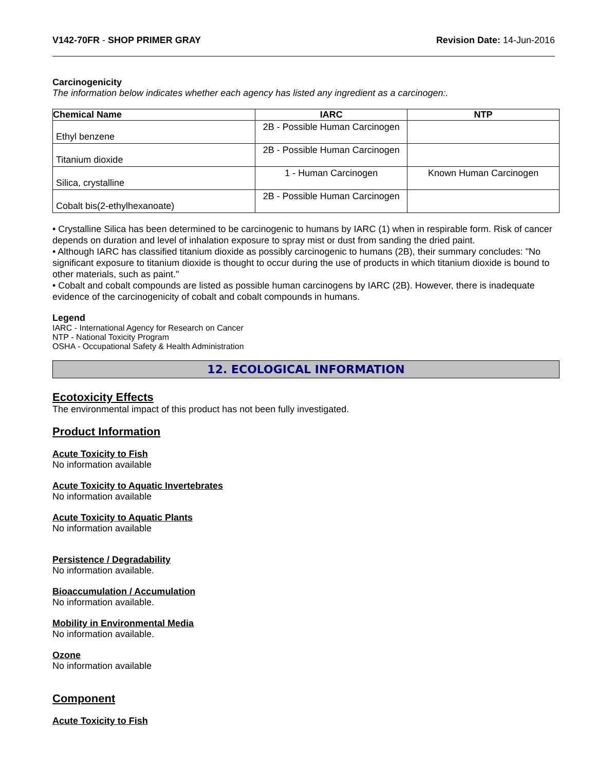V142-70FR - SHOP PRIMER GRAY Revision Date: 14-Jun-2016
Carcinogenicity
The information below indicates whether each agency has listed any ingredient as a carcinogen:.
| Chemical Name | IARC | NTP |
| --- | --- | --- |
| Ethyl benzene | 2B - Possible Human Carcinogen | |
| Titanium dioxide | 2B - Possible Human Carcinogen | |
| Silica, crystalline | 1 - Human Carcinogen | Known Human Carcinogen |
| Cobalt bis(2-ethylhexanoate) | 2B - Possible Human Carcinogen | |
• Crystalline Silica has been determined to be carcinogenic to humans by IARC (1) when in respirable form. Risk of cancer depends on duration and level of inhalation exposure to spray mist or dust from sanding the dried paint.
• Although IARC has classified titanium dioxide as possibly carcinogenic to humans (2B), their summary concludes: "No significant exposure to titanium dioxide is thought to occur during the use of products in which titanium dioxide is bound to other materials, such as paint."
• Cobalt and cobalt compounds are listed as possible human carcinogens by IARC (2B). However, there is inadequate evidence of the carcinogenicity of cobalt and cobalt compounds in humans.
Legend
IARC - International Agency for Research on Cancer
NTP - National Toxicity Program
OSHA - Occupational Safety & Health Administration
12. ECOLOGICAL INFORMATION
Ecotoxicity Effects
The environmental impact of this product has not been fully investigated.
Product Information
Acute Toxicity to Fish
No information available
Acute Toxicity to Aquatic Invertebrates
No information available
Acute Toxicity to Aquatic Plants
No information available
Persistence / Degradability
No information available.
Bioaccumulation / Accumulation
No information available.
Mobility in Environmental Media
No information available.
Ozone
No information available
Component
Acute Toxicity to Fish